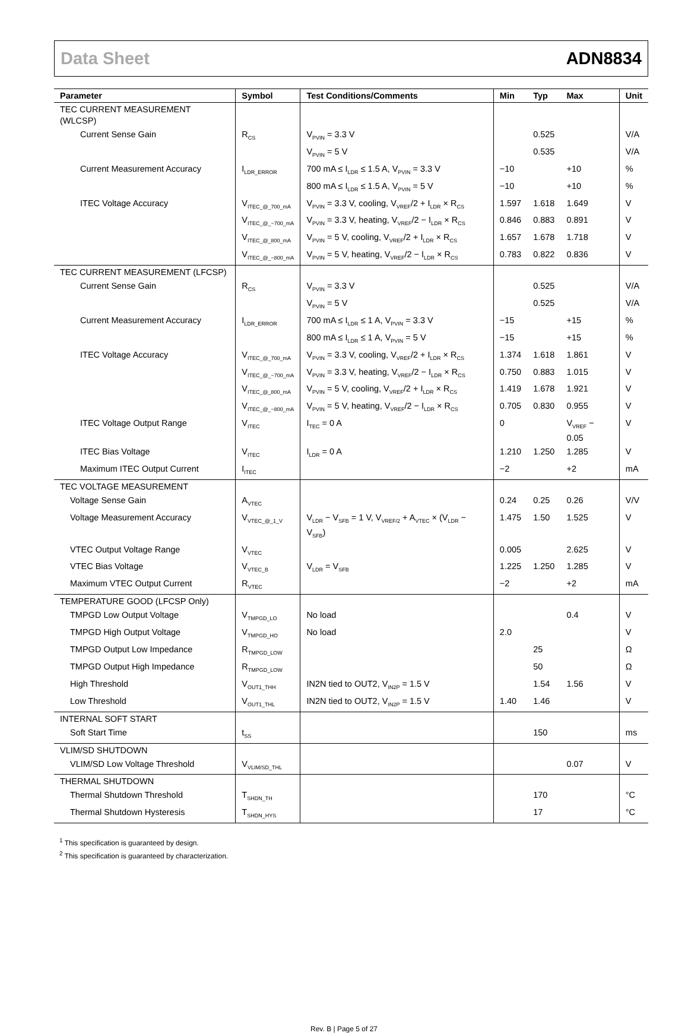Data Sheet ADN8834
| Parameter | Symbol | Test Conditions/Comments | Min | Typ | Max | Unit |
| --- | --- | --- | --- | --- | --- | --- |
| TEC CURRENT MEASUREMENT (WLCSP) | | | | | | |
| Current Sense Gain | R<sub>CS</sub> | V<sub>PVIN</sub> = 3.3 V | | 0.525 | | V/A |
| | | V<sub>PVIN</sub> = 5 V | | 0.535 | | V/A |
| Current Measurement Accuracy | I<sub>LDR_ERROR</sub> | 700 mA ≤ I<sub>LDR</sub> ≤ 1.5 A, V<sub>PVIN</sub> = 3.3 V | −10 | | +10 | % |
| | | 800 mA ≤ I<sub>LDR</sub> ≤ 1.5 A, V<sub>PVIN</sub> = 5 V | −10 | | +10 | % |
| ITEC Voltage Accuracy | V<sub>ITEC_@_700_mA</sub> | V<sub>PVIN</sub> = 3.3 V, cooling, V<sub>VREF</sub>/2 + I<sub>LDR</sub> × R<sub>CS</sub> | 1.597 | 1.618 | 1.649 | V |
| | V<sub>ITEC_@_−700_mA</sub> | V<sub>PVIN</sub> = 3.3 V, heating, V<sub>VREF</sub>/2 − I<sub>LDR</sub> × R<sub>CS</sub> | 0.846 | 0.883 | 0.891 | V |
| | V<sub>ITEC_@_800_mA</sub> | V<sub>PVIN</sub> = 5 V, cooling, V<sub>VREF</sub>/2 + I<sub>LDR</sub> × R<sub>CS</sub> | 1.657 | 1.678 | 1.718 | V |
| | V<sub>ITEC_@_−800_mA</sub> | V<sub>PVIN</sub> = 5 V, heating, V<sub>VREF</sub>/2 − I<sub>LDR</sub> × R<sub>CS</sub> | 0.783 | 0.822 | 0.836 | V |
| TEC CURRENT MEASUREMENT (LFCSP) | | | | | | |
| Current Sense Gain | R<sub>CS</sub> | V<sub>PVIN</sub> = 3.3 V | | 0.525 | | V/A |
| | | V<sub>PVIN</sub> = 5 V | | 0.525 | | V/A |
| Current Measurement Accuracy | I<sub>LDR_ERROR</sub> | 700 mA ≤ I<sub>LDR</sub> ≤ 1 A, V<sub>PVIN</sub> = 3.3 V | −15 | | +15 | % |
| | | 800 mA ≤ I<sub>LDR</sub> ≤ 1 A, V<sub>PVIN</sub> = 5 V | −15 | | +15 | % |
| ITEC Voltage Accuracy | V<sub>ITEC_@_700_mA</sub> | V<sub>PVIN</sub> = 3.3 V, cooling, V<sub>VREF</sub>/2 + I<sub>LDR</sub> × R<sub>CS</sub> | 1.374 | 1.618 | 1.861 | V |
| | V<sub>ITEC_@_−700_mA</sub> | V<sub>PVIN</sub> = 3.3 V, heating, V<sub>VREF</sub>/2 − I<sub>LDR</sub> × R<sub>CS</sub> | 0.750 | 0.883 | 1.015 | V |
| | V<sub>ITEC_@_800_mA</sub> | V<sub>PVIN</sub> = 5 V, cooling, V<sub>VREF</sub>/2 + I<sub>LDR</sub> × R<sub>CS</sub> | 1.419 | 1.678 | 1.921 | V |
| | V<sub>ITEC_@_−800_mA</sub> | V<sub>PVIN</sub> = 5 V, heating, V<sub>VREF</sub>/2 − I<sub>LDR</sub> × R<sub>CS</sub> | 0.705 | 0.830 | 0.955 | V |
| ITEC Voltage Output Range | V<sub>ITEC</sub> | I<sub>TEC</sub> = 0 A | 0 | | V<sub>VREF</sub> − 0.05 | V |
| ITEC Bias Voltage | V<sub>ITEC</sub> | I<sub>LDR</sub> = 0 A | 1.210 | 1.250 | 1.285 | V |
| Maximum ITEC Output Current | I<sub>ITEC</sub> | | −2 | | +2 | mA |
| TEC VOLTAGE MEASUREMENT | | | | | | |
| Voltage Sense Gain | A<sub>VTEC</sub> | | 0.24 | 0.25 | 0.26 | V/V |
| Voltage Measurement Accuracy | V<sub>VTEC_@_1_V</sub> | V<sub>LDR</sub> − V<sub>SFB</sub> = 1 V, V<sub>VREF/2</sub> + A<sub>VTEC</sub> × (V<sub>LDR</sub> − V<sub>SFB</sub>) | 1.475 | 1.50 | 1.525 | V |
| VTEC Output Voltage Range | V<sub>VTEC</sub> | | 0.005 | | 2.625 | V |
| VTEC Bias Voltage | V<sub>VTEC_B</sub> | V<sub>LDR</sub> = V<sub>SFB</sub> | 1.225 | 1.250 | 1.285 | V |
| Maximum VTEC Output Current | R<sub>VTEC</sub> | | −2 | | +2 | mA |
| TEMPERATURE GOOD (LFCSP Only) | | | | | | |
| TMPGD Low Output Voltage | V<sub>TMPGD_LO</sub> | No load | | | 0.4 | V |
| TMPGD High Output Voltage | V<sub>TMPGD_HO</sub> | No load | 2.0 | | | V |
| TMPGD Output Low Impedance | R<sub>TMPGD_LOW</sub> | | | 25 | | Ω |
| TMPGD Output High Impedance | R<sub>TMPGD_LOW</sub> | | | 50 | | Ω |
| High Threshold | V<sub>OUT1_THH</sub> | IN2N tied to OUT2, V<sub>IN2P</sub> = 1.5 V | | 1.54 | 1.56 | V |
| Low Threshold | V<sub>OUT1_THL</sub> | IN2N tied to OUT2, V<sub>IN2P</sub> = 1.5 V | 1.40 | 1.46 | | V |
| INTERNAL SOFT START | | | | | | |
| Soft Start Time | t<sub>SS</sub> | | | 150 | | ms |
| VLIM/SD SHUTDOWN | | | | | | |
| VLIM/SD Low Voltage Threshold | V<sub>VLIM/SD_THL</sub> | | | | 0.07 | V |
| THERMAL SHUTDOWN | | | | | | |
| Thermal Shutdown Threshold | T<sub>SHDN_TH</sub> | | | 170 | | °C |
| Thermal Shutdown Hysteresis | T<sub>SHDN_HYS</sub> | | | 17 | | °C |
<sup>1</sup> This specification is guaranteed by design.
<sup>2</sup> This specification is guaranteed by characterization.
Rev. B | Page 5 of 27